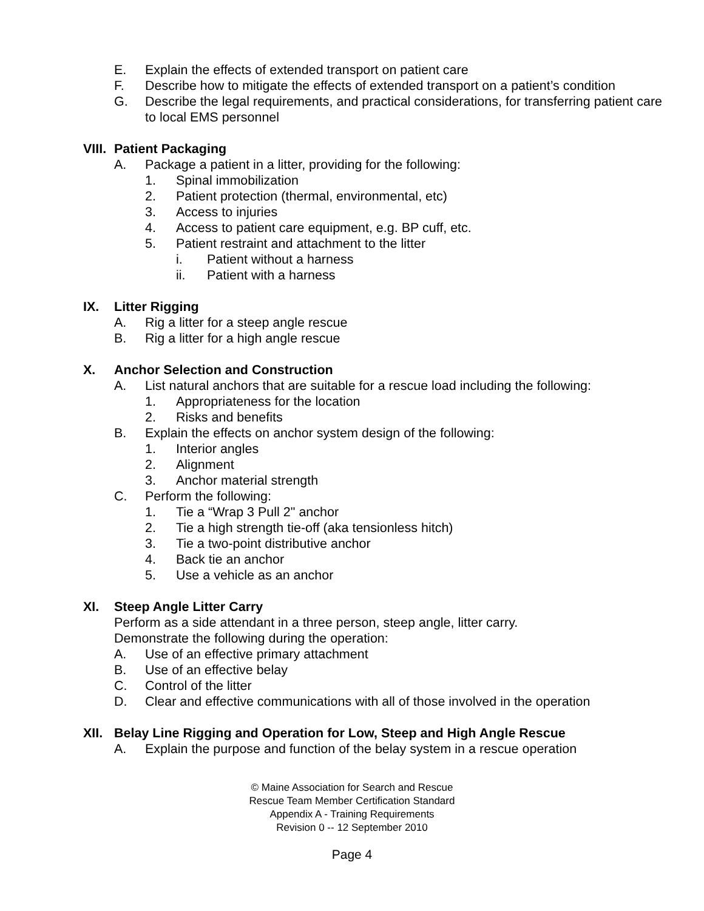E. Explain the effects of extended transport on patient care
F. Describe how to mitigate the effects of extended transport on a patient’s condition
G. Describe the legal requirements, and practical considerations, for transferring patient care to local EMS personnel
VIII. Patient Packaging
A. Package a patient in a litter, providing for the following:
1. Spinal immobilization
2. Patient protection (thermal, environmental, etc)
3. Access to injuries
4. Access to patient care equipment, e.g. BP cuff, etc.
5. Patient restraint and attachment to the litter
i. Patient without a harness
ii. Patient with a harness
IX. Litter Rigging
A. Rig a litter for a steep angle rescue
B. Rig a litter for a high angle rescue
X. Anchor Selection and Construction
A. List natural anchors that are suitable for a rescue load including the following:
1. Appropriateness for the location
2. Risks and benefits
B. Explain the effects on anchor system design of the following:
1. Interior angles
2. Alignment
3. Anchor material strength
C. Perform the following:
1. Tie a “Wrap 3 Pull 2" anchor
2. Tie a high strength tie-off (aka tensionless hitch)
3. Tie a two-point distributive anchor
4. Back tie an anchor
5. Use a vehicle as an anchor
XI. Steep Angle Litter Carry
Perform as a side attendant in a three person, steep angle, litter carry.
Demonstrate the following during the operation:
A. Use of an effective primary attachment
B. Use of an effective belay
C. Control of the litter
D. Clear and effective communications with all of those involved in the operation
XII. Belay Line Rigging and Operation for Low, Steep and High Angle Rescue
A. Explain the purpose and function of the belay system in a rescue operation
© Maine Association for Search and Rescue
Rescue Team Member Certification Standard
Appendix A - Training Requirements
Revision 0 -- 12 September 2010
Page 4